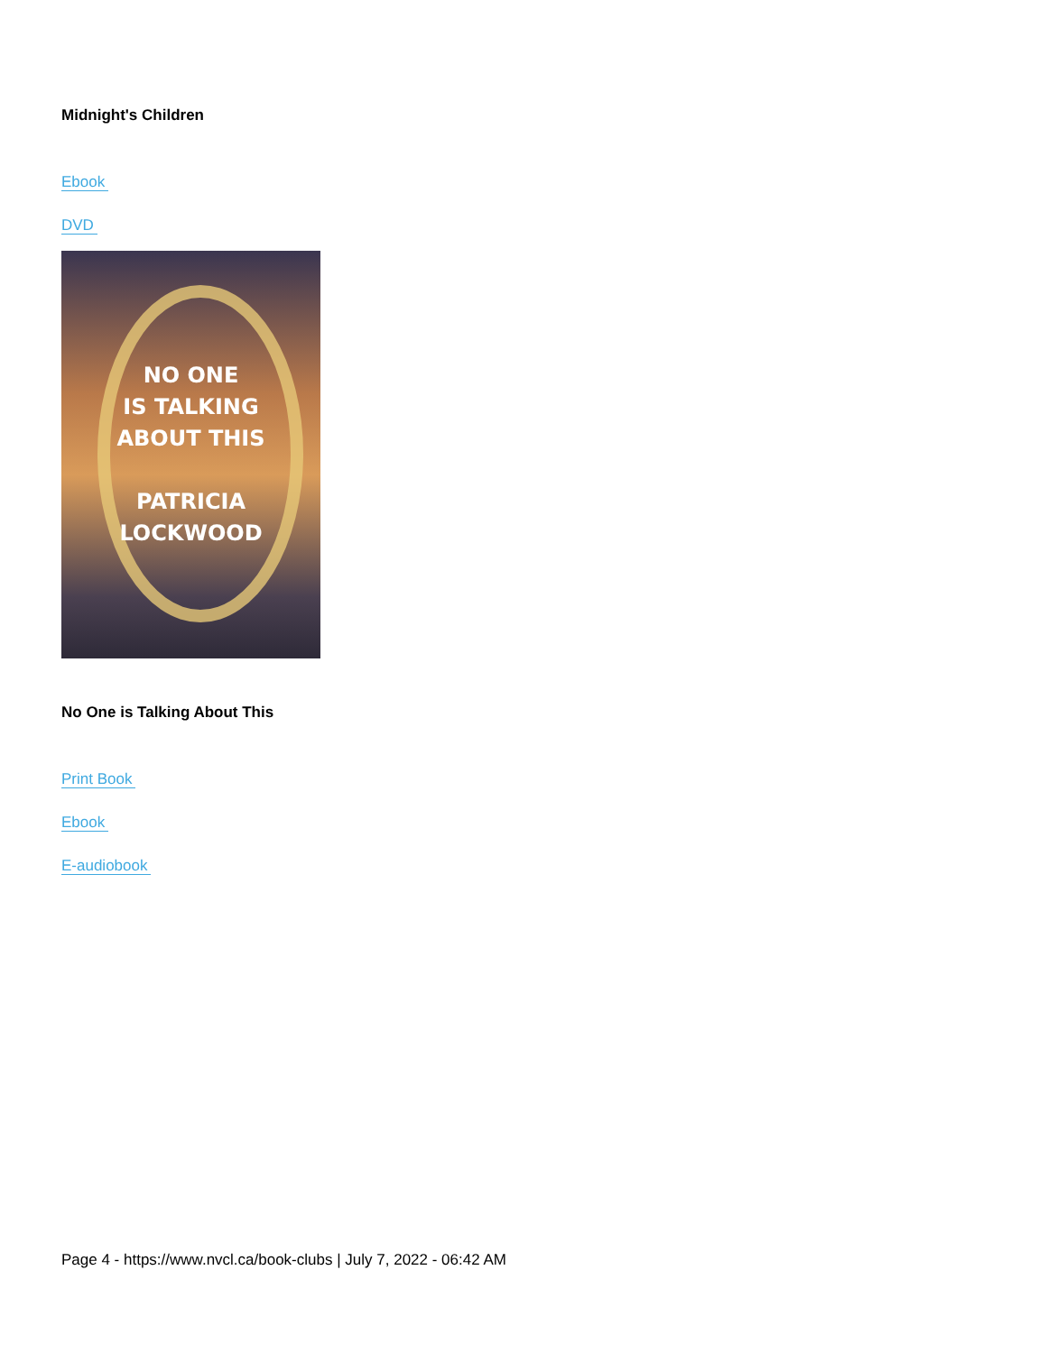Midnight's Children
Ebook
DVD
NO ONE
IS TALKING
ABOUT THIS
PATRICIA
LOCKWOOD
No One is Talking About This
Print Book
Ebook
E-audiobook
Page 4 - https://www.nvcl.ca/book-clubs | July 7, 2022 - 06:42 AM